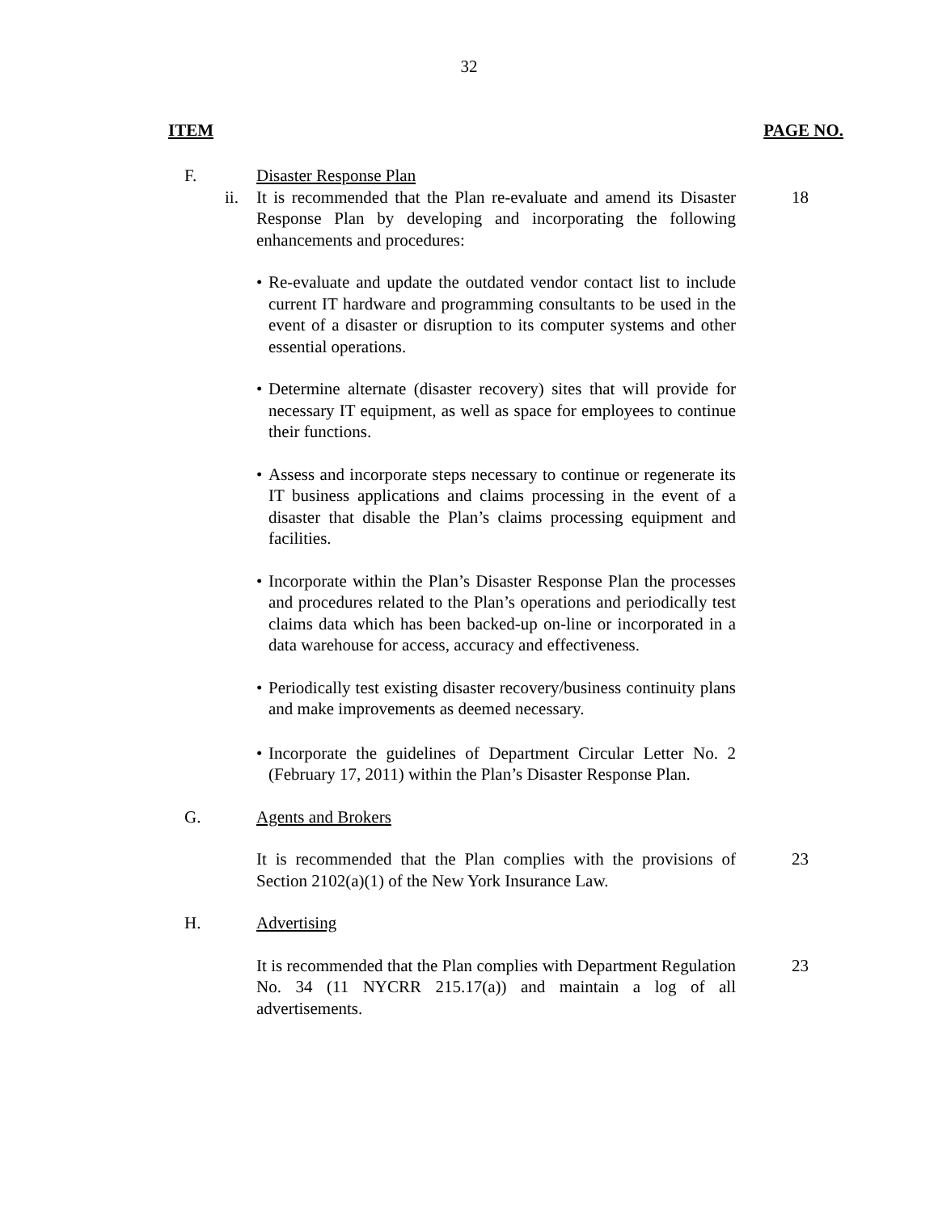32
ITEM PAGE NO.
F. Disaster Response Plan
ii. It is recommended that the Plan re-evaluate and amend its Disaster Response Plan by developing and incorporating the following enhancements and procedures:
18
• Re-evaluate and update the outdated vendor contact list to include current IT hardware and programming consultants to be used in the event of a disaster or disruption to its computer systems and other essential operations.
• Determine alternate (disaster recovery) sites that will provide for necessary IT equipment, as well as space for employees to continue their functions.
• Assess and incorporate steps necessary to continue or regenerate its IT business applications and claims processing in the event of a disaster that disable the Plan’s claims processing equipment and facilities.
• Incorporate within the Plan’s Disaster Response Plan the processes and procedures related to the Plan’s operations and periodically test claims data which has been backed-up on-line or incorporated in a data warehouse for access, accuracy and effectiveness.
• Periodically test existing disaster recovery/business continuity plans and make improvements as deemed necessary.
• Incorporate the guidelines of Department Circular Letter No. 2 (February 17, 2011) within the Plan’s Disaster Response Plan.
G. Agents and Brokers
It is recommended that the Plan complies with the provisions of Section 2102(a)(1) of the New York Insurance Law.
23
H. Advertising
It is recommended that the Plan complies with Department Regulation No. 34 (11 NYCRR 215.17(a)) and maintain a log of all advertisements.
23